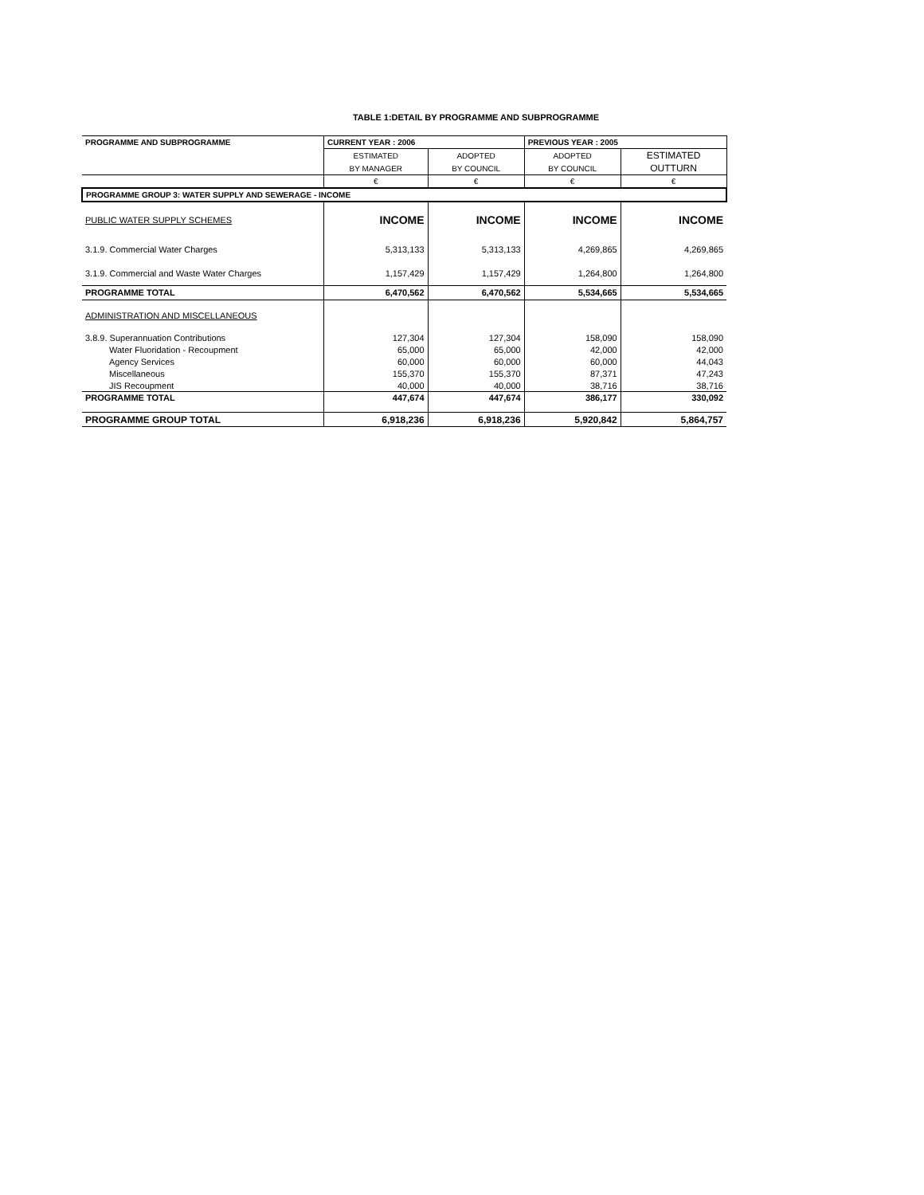TABLE 1:DETAIL BY PROGRAMME AND SUBPROGRAMME
| PROGRAMME AND SUBPROGRAMME | CURRENT YEAR : 2006 | | PREVIOUS YEAR : 2005 | |
| --- | --- | --- | --- | --- |
| | ESTIMATED | ADOPTED | ADOPTED | ESTIMATED |
| | BY MANAGER | BY COUNCIL | BY COUNCIL | OUTTURN |
| | € | € | € | € |
| PROGRAMME GROUP 3: WATER SUPPLY AND SEWERAGE - INCOME | | | | |
| PUBLIC WATER SUPPLY SCHEMES | INCOME | INCOME | INCOME | INCOME |
| 3.1.9. Commercial Water Charges | 5,313,133 | 5,313,133 | 4,269,865 | 4,269,865 |
| 3.1.9. Commercial and Waste Water Charges | 1,157,429 | 1,157,429 | 1,264,800 | 1,264,800 |
| PROGRAMME TOTAL | 6,470,562 | 6,470,562 | 5,534,665 | 5,534,665 |
| ADMINISTRATION AND MISCELLANEOUS | | | | |
| 3.8.9. Superannuation Contributions | 127,304 | 127,304 | 158,090 | 158,090 |
| Water Fluoridation - Recoupment | 65,000 | 65,000 | 42,000 | 42,000 |
| Agency Services | 60,000 | 60,000 | 60,000 | 44,043 |
| Miscellaneous | 155,370 | 155,370 | 87,371 | 47,243 |
| JIS Recoupment | 40,000 | 40,000 | 38,716 | 38,716 |
| PROGRAMME TOTAL | 447,674 | 447,674 | 386,177 | 330,092 |
| PROGRAMME GROUP TOTAL | 6,918,236 | 6,918,236 | 5,920,842 | 5,864,757 |